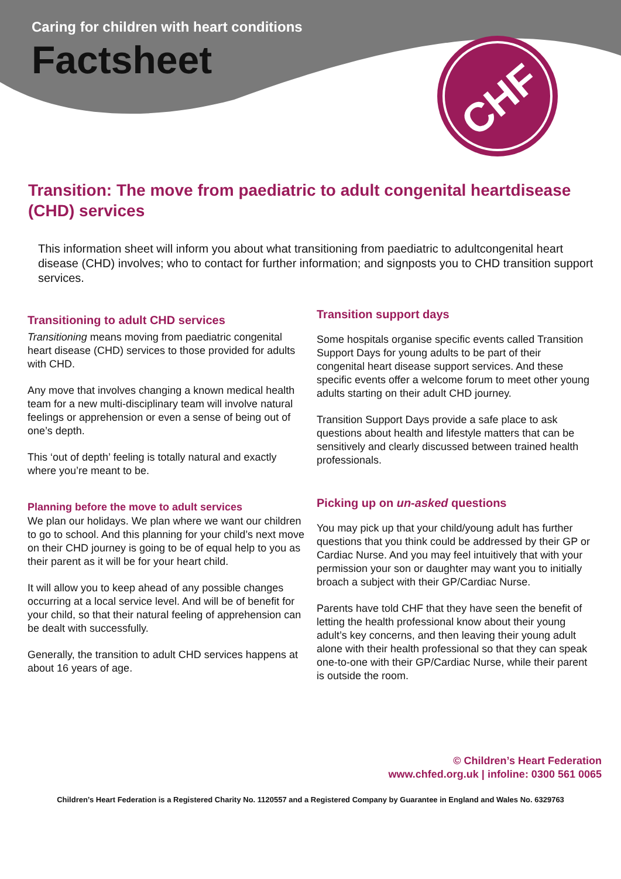CHF
Caring for children with heart conditions
Factsheet
Transition: The move from paediatric to adult congenital heartdisease (CHD) services
This information sheet will inform you about what transitioning from paediatric to adultcongenital heart disease (CHD) involves; who to contact for further information; and signposts you to CHD transition support services.
Transitioning to adult CHD services
Transitioning means moving from paediatric congenital heart disease (CHD) services to those provided for adults with CHD.
Any move that involves changing a known medical health team for a new multi-disciplinary team will involve natural feelings or apprehension or even a sense of being out of one’s depth.
This ‘out of depth’ feeling is totally natural and exactly where you’re meant to be.
Planning before the move to adult services
We plan our holidays. We plan where we want our children to go to school. And this planning for your child’s next move on their CHD journey is going to be of equal help to you as their parent as it will be for your heart child.
It will allow you to keep ahead of any possible changes occurring at a local service level. And will be of benefit for your child, so that their natural feeling of apprehension can be dealt with successfully.
Generally, the transition to adult CHD services happens at about 16 years of age.
Transition support days
Some hospitals organise specific events called Transition Support Days for young adults to be part of their congenital heart disease support services. And these specific events offer a welcome forum to meet other young adults starting on their adult CHD journey.
Transition Support Days provide a safe place to ask questions about health and lifestyle matters that can be sensitively and clearly discussed between trained health professionals.
Picking up on un-asked questions
You may pick up that your child/young adult has further questions that you think could be addressed by their GP or Cardiac Nurse. And you may feel intuitively that with your permission your son or daughter may want you to initially broach a subject with their GP/Cardiac Nurse.
Parents have told CHF that they have seen the benefit of letting the health professional know about their young adult’s key concerns, and then leaving their young adult alone with their health professional so that they can speak one-to-one with their GP/Cardiac Nurse, while their parent is outside the room.
© Children’s Heart Federation
www.chfed.org.uk | infoline: 0300 561 0065
Children’s Heart Federation is a Registered Charity No. 1120557 and a Registered Company by Guarantee in England and Wales No. 6329763